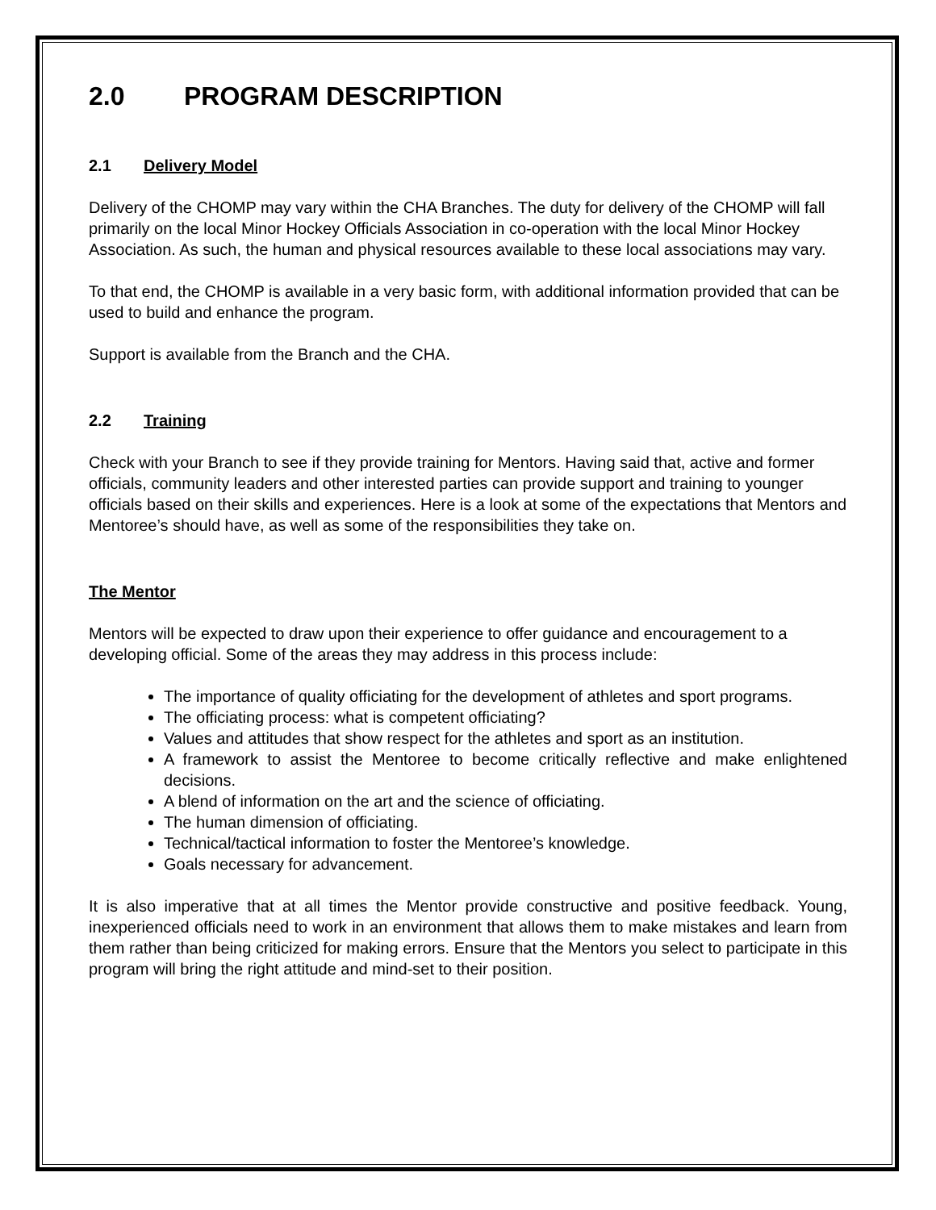2.0 PROGRAM DESCRIPTION
2.1 Delivery Model
Delivery of the CHOMP may vary within the CHA Branches. The duty for delivery of the CHOMP will fall primarily on the local Minor Hockey Officials Association in co-operation with the local Minor Hockey Association. As such, the human and physical resources available to these local associations may vary.
To that end, the CHOMP is available in a very basic form, with additional information provided that can be used to build and enhance the program.
Support is available from the Branch and the CHA.
2.2 Training
Check with your Branch to see if they provide training for Mentors. Having said that, active and former officials, community leaders and other interested parties can provide support and training to younger officials based on their skills and experiences. Here is a look at some of the expectations that Mentors and Mentoree’s should have, as well as some of the responsibilities they take on.
The Mentor
Mentors will be expected to draw upon their experience to offer guidance and encouragement to a developing official. Some of the areas they may address in this process include:
The importance of quality officiating for the development of athletes and sport programs.
The officiating process: what is competent officiating?
Values and attitudes that show respect for the athletes and sport as an institution.
A framework to assist the Mentoree to become critically reflective and make enlightened decisions.
A blend of information on the art and the science of officiating.
The human dimension of officiating.
Technical/tactical information to foster the Mentoree’s knowledge.
Goals necessary for advancement.
It is also imperative that at all times the Mentor provide constructive and positive feedback. Young, inexperienced officials need to work in an environment that allows them to make mistakes and learn from them rather than being criticized for making errors. Ensure that the Mentors you select to participate in this program will bring the right attitude and mind-set to their position.